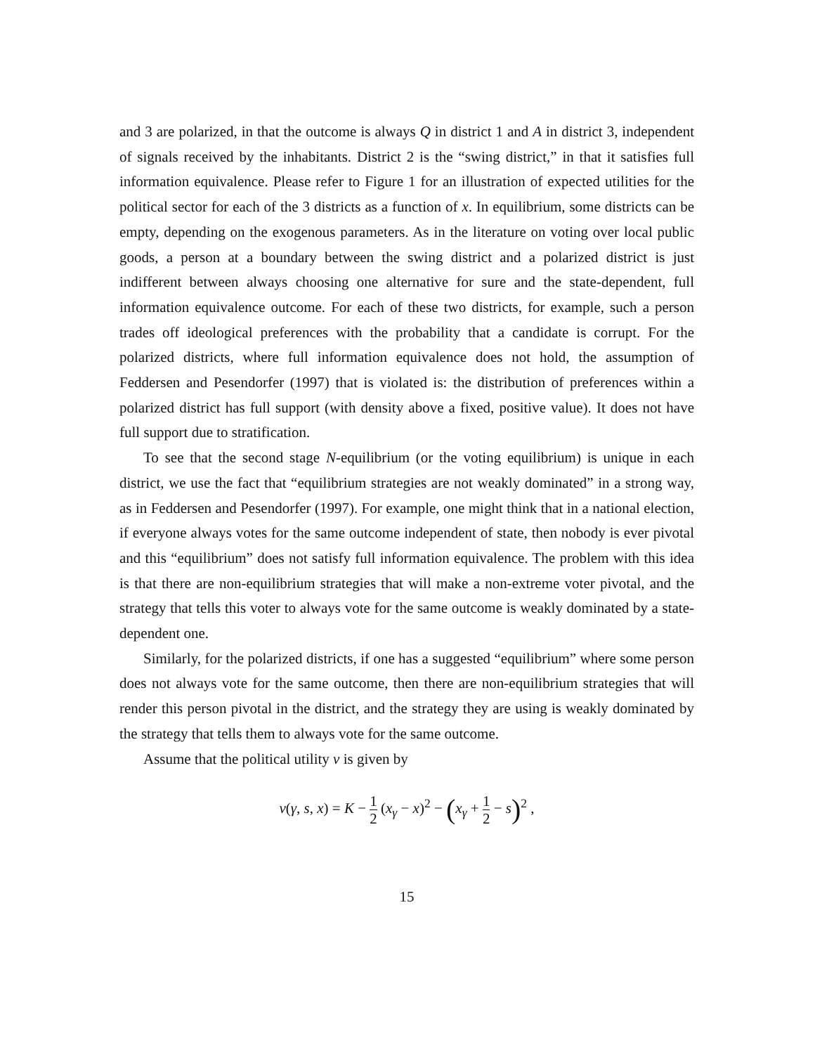and 3 are polarized, in that the outcome is always Q in district 1 and A in district 3, independent of signals received by the inhabitants. District 2 is the “swing district,” in that it satisfies full information equivalence. Please refer to Figure 1 for an illustration of expected utilities for the political sector for each of the 3 districts as a function of x. In equilibrium, some districts can be empty, depending on the exogenous parameters. As in the literature on voting over local public goods, a person at a boundary between the swing district and a polarized district is just indifferent between always choosing one alternative for sure and the state-dependent, full information equivalence outcome. For each of these two districts, for example, such a person trades off ideological preferences with the probability that a candidate is corrupt. For the polarized districts, where full information equivalence does not hold, the assumption of Feddersen and Pesendorfer (1997) that is violated is: the distribution of preferences within a polarized district has full support (with density above a fixed, positive value). It does not have full support due to stratification.
To see that the second stage N-equilibrium (or the voting equilibrium) is unique in each district, we use the fact that “equilibrium strategies are not weakly dominated” in a strong way, as in Feddersen and Pesendorfer (1997). For example, one might think that in a national election, if everyone always votes for the same outcome independent of state, then nobody is ever pivotal and this “equilibrium” does not satisfy full information equivalence. The problem with this idea is that there are non-equilibrium strategies that will make a non-extreme voter pivotal, and the strategy that tells this voter to always vote for the same outcome is weakly dominated by a state-dependent one.
Similarly, for the polarized districts, if one has a suggested “equilibrium” where some person does not always vote for the same outcome, then there are non-equilibrium strategies that will render this person pivotal in the district, and the strategy they are using is weakly dominated by the strategy that tells them to always vote for the same outcome.
Assume that the political utility v is given by
v(γ, s, x) = K − 1 2 (x<sub>γ</sub> − x)<sup>2</sup> − (x<sub>γ</sub> + 1 2 − s)<sup>2</sup> ,
15